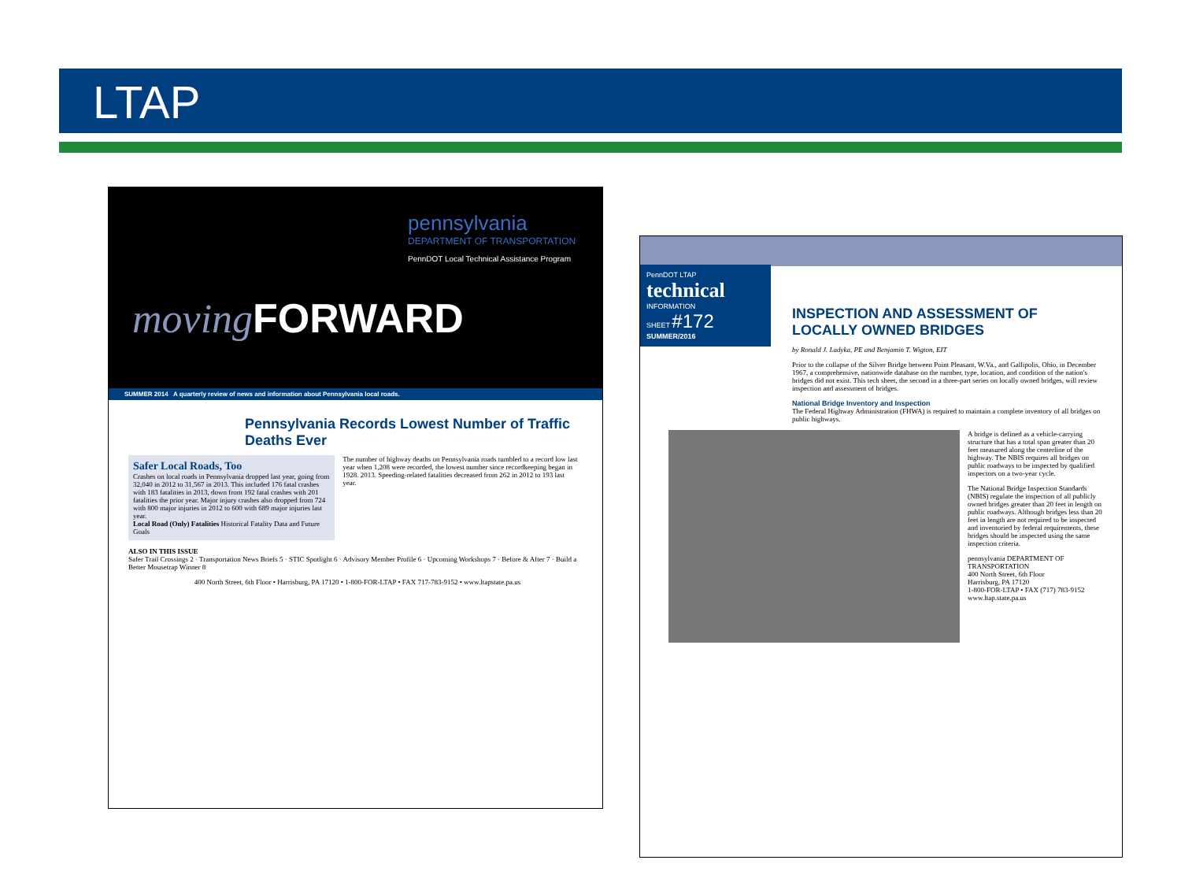LTAP
pennsylvania
DEPARTMENT OF TRANSPORTATION
PennDOT Local Technical Assistance Program
moving FORWARD
SUMMER 2014 A quarterly review of news and information about Pennsylvania local roads.
Pennsylvania Records Lowest Number of Traffic Deaths Ever
Safer Local Roads, Too
Crashes on local roads in Pennsylvania dropped last year, going from 32,040 in 2012 to 31,567 in 2013. This included 176 fatal crashes with 183 fatalities in 2013, down from 192 fatal crashes with 201 fatalities the prior year. Major injury crashes also dropped from 724 with 800 major injuries in 2012 to 600 with 689 major injuries last year.
Local Road (Only) Fatalities Historical Fatality Data and Future Goals
The number of highway deaths on Pennsylvania roads tumbled to a record low last year when 1,208 were recorded, the lowest number since recordkeeping began in 1928. 2013. Speeding-related fatalities decreased from 262 in 2012 to 193 last year.
ALSO IN THIS ISSUE
Safer Trail Crossings 2 · Transportation News Briefs 5 · STIC Spotlight 6 · Advisory Member Profile 6 · Upcoming Workshops 7 · Before & After 7 · Build a Better Mousetrap Winner 8
400 North Street, 6th Floor • Harrisburg, PA 17120 • 1-800-FOR-LTAP • FAX 717-783-9152 • www.ltapstate.pa.us
PennDOT LTAP
technical
INFORMATION
SHEET #172
SUMMER/2016
INSPECTION AND ASSESSMENT OF LOCALLY OWNED BRIDGES
by Ronald J. Ladyka, PE and Benjamin T. Wigton, EIT
Prior to the collapse of the Silver Bridge between Point Pleasant, W.Va., and Gallipolis, Ohio, in December 1967, a comprehensive, nationwide database on the number, type, location, and condition of the nation's bridges did not exist. This tech sheet, the second in a three-part series on locally owned bridges, will review inspection and assessment of bridges.
National Bridge Inventory and Inspection
The Federal Highway Administration (FHWA) is required to maintain a complete inventory of all bridges on public highways.
A bridge is defined as a vehicle-carrying structure that has a total span greater than 20 feet measured along the centerline of the highway. The NBIS requires all bridges on public roadways to be inspected by qualified inspectors on a two-year cycle.
The National Bridge Inspection Standards (NBIS) regulate the inspection of all publicly owned bridges greater than 20 feet in length on public roadways. Although bridges less than 20 feet in length are not required to be inspected and inventoried by federal requirements, these bridges should be inspected using the same inspection criteria.
pennsylvania DEPARTMENT OF TRANSPORTATION
400 North Street, 6th Floor
Harrisburg, PA 17120
1-800-FOR-LTAP • FAX (717) 783-9152
www.ltap.state.pa.us